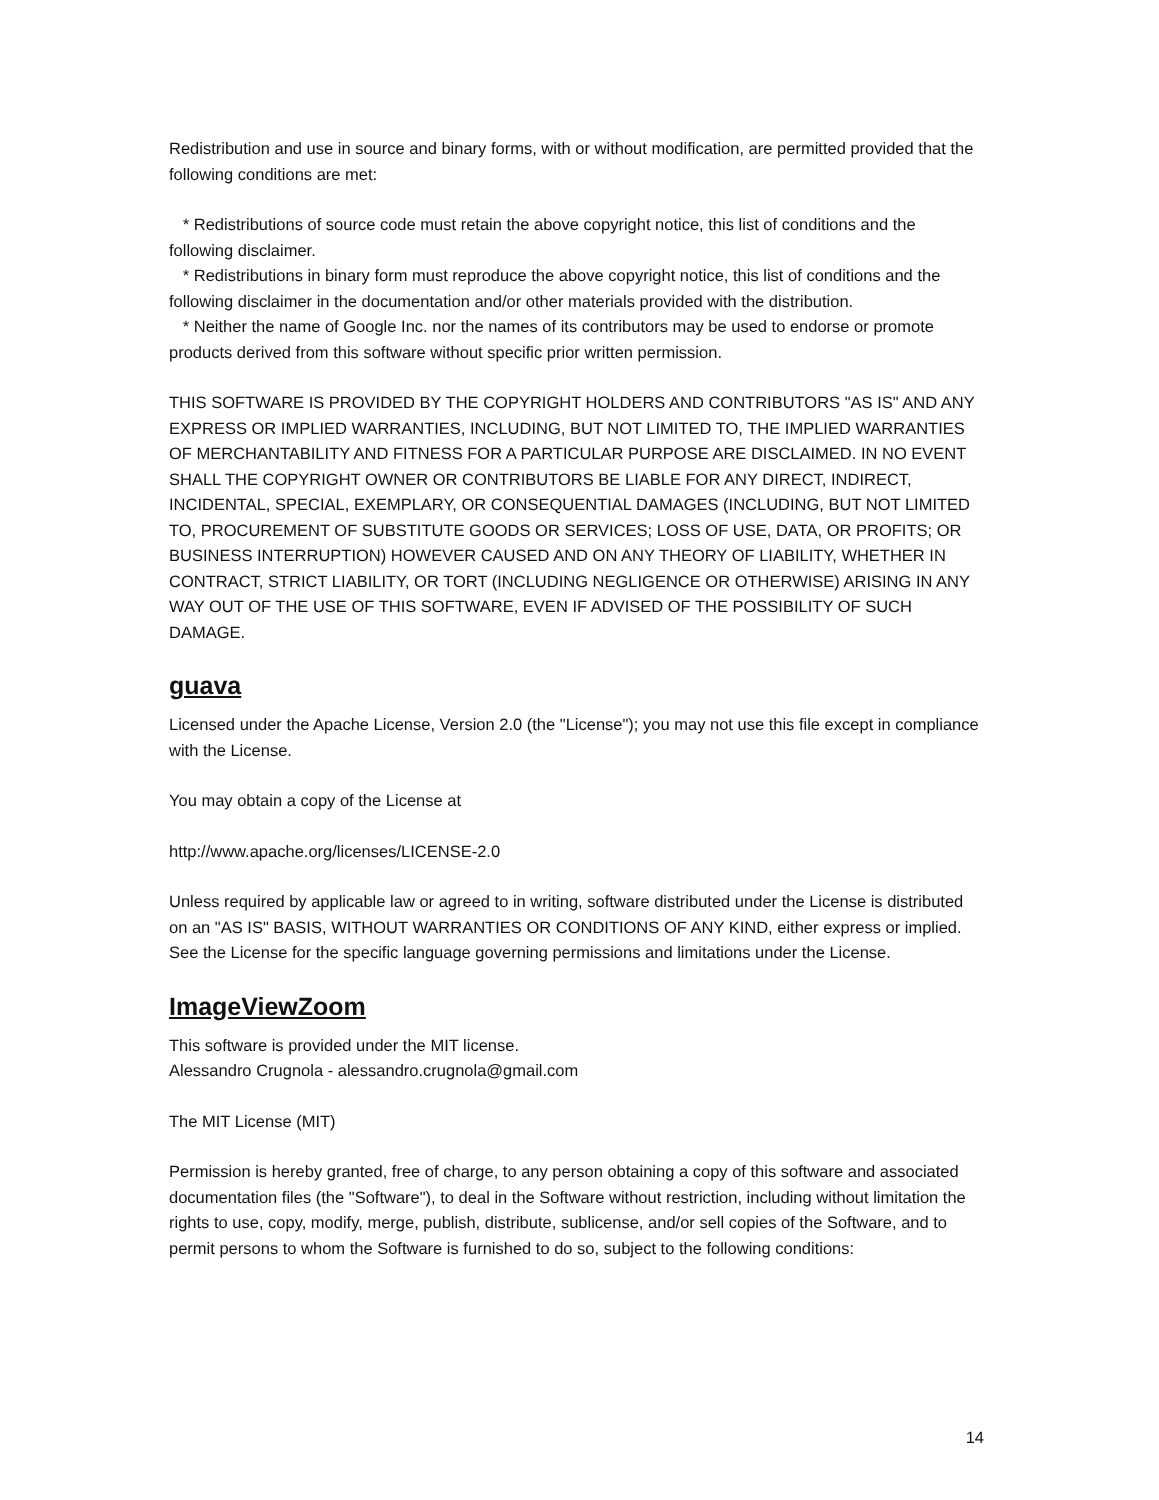Redistribution and use in source and binary forms, with or without modification, are permitted provided that the following conditions are met:
* Redistributions of source code must retain the above copyright notice, this list of conditions and the following disclaimer.
* Redistributions in binary form must reproduce the above copyright notice, this list of conditions and the following disclaimer in the documentation and/or other materials provided with the distribution.
* Neither the name of Google Inc. nor the names of its contributors may be used to endorse or promote products derived from this software without specific prior written permission.
THIS SOFTWARE IS PROVIDED BY THE COPYRIGHT HOLDERS AND CONTRIBUTORS "AS IS" AND ANY EXPRESS OR IMPLIED WARRANTIES, INCLUDING, BUT NOT LIMITED TO, THE IMPLIED WARRANTIES OF MERCHANTABILITY AND FITNESS FOR A PARTICULAR PURPOSE ARE DISCLAIMED. IN NO EVENT SHALL THE COPYRIGHT OWNER OR CONTRIBUTORS BE LIABLE FOR ANY DIRECT, INDIRECT, INCIDENTAL, SPECIAL, EXEMPLARY, OR CONSEQUENTIAL DAMAGES (INCLUDING, BUT NOT LIMITED TO, PROCUREMENT OF SUBSTITUTE GOODS OR SERVICES; LOSS OF USE, DATA, OR PROFITS; OR BUSINESS INTERRUPTION) HOWEVER CAUSED AND ON ANY THEORY OF LIABILITY, WHETHER IN CONTRACT, STRICT LIABILITY, OR TORT (INCLUDING NEGLIGENCE OR OTHERWISE) ARISING IN ANY WAY OUT OF THE USE OF THIS SOFTWARE, EVEN IF ADVISED OF THE POSSIBILITY OF SUCH DAMAGE.
guava
Licensed under the Apache License, Version 2.0 (the "License"); you may not use this file except in compliance with the License.
You may obtain a copy of the License at
http://www.apache.org/licenses/LICENSE-2.0
Unless required by applicable law or agreed to in writing, software distributed under the License is distributed on an "AS IS" BASIS, WITHOUT WARRANTIES OR CONDITIONS OF ANY KIND, either express or implied. See the License for the specific language governing permissions and limitations under the License.
ImageViewZoom
This software is provided under the MIT license.
Alessandro Crugnola - alessandro.crugnola@gmail.com
The MIT License (MIT)
Permission is hereby granted, free of charge, to any person obtaining a copy of this software and associated documentation files (the "Software"), to deal in the Software without restriction, including without limitation the rights to use, copy, modify, merge, publish, distribute, sublicense, and/or sell copies of the Software, and to permit persons to whom the Software is furnished to do so, subject to the following conditions:
14